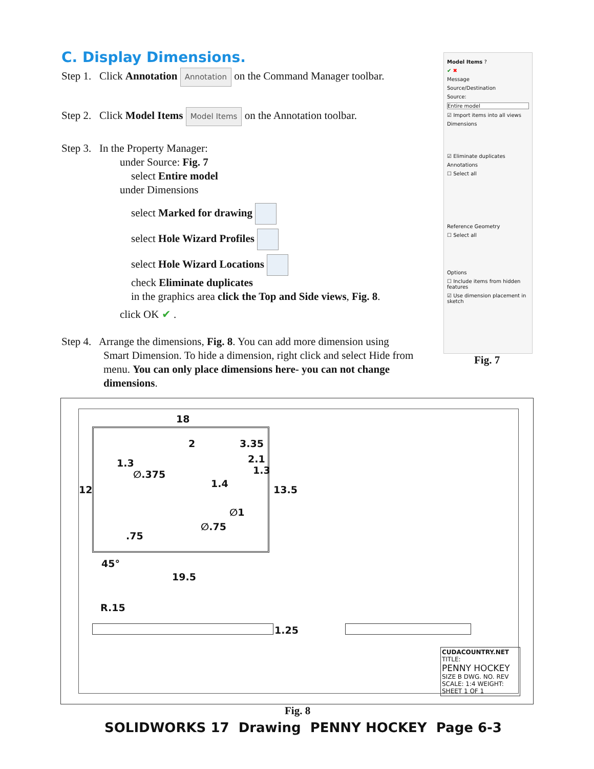C. Display Dimensions.
Step 1. Click Annotation Annotation on the Command Manager toolbar.
Step 2. Click Model Items Model Items on the Annotation toolbar.
Step 3. In the Property Manager:
under Source: Fig. 7
select Entire model
under Dimensions
select Marked for drawing
select Hole Wizard Profiles
select Hole Wizard Locations
check Eliminate duplicates
in the graphics area click the Top and Side views, Fig. 8.
click OK ✔ .
Step 4. Arrange the dimensions, Fig. 8. You can add more dimension using
Smart Dimension. To hide a dimension, right click and select Hide from menu. You can only place dimensions here- you can not change dimensions.
Model Items ?
✔ ✖
Message
Source/Destination
Source:
Entire model
☑ Import items into all views
Dimensions
☑ Eliminate duplicates
Annotations
☐ Select all
Reference Geometry
☐ Select all
Options
☐ Include items from hidden features
☑ Use dimension placement in sketch
Fig. 7
18
2 3.35
2.1 1.3
∅.375 1.3
1.4
12 13.5
∅1
∅.75
.75
45°
19.5
R.15
1.25
CUDACOUNTRY.NET
TITLE:
PENNY HOCKEY
SIZE B DWG. NO. REV
SCALE: 1:4 WEIGHT: SHEET 1 OF 1
Fig. 8
SOLIDWORKS 17 Drawing PENNY HOCKEY Page 6-3